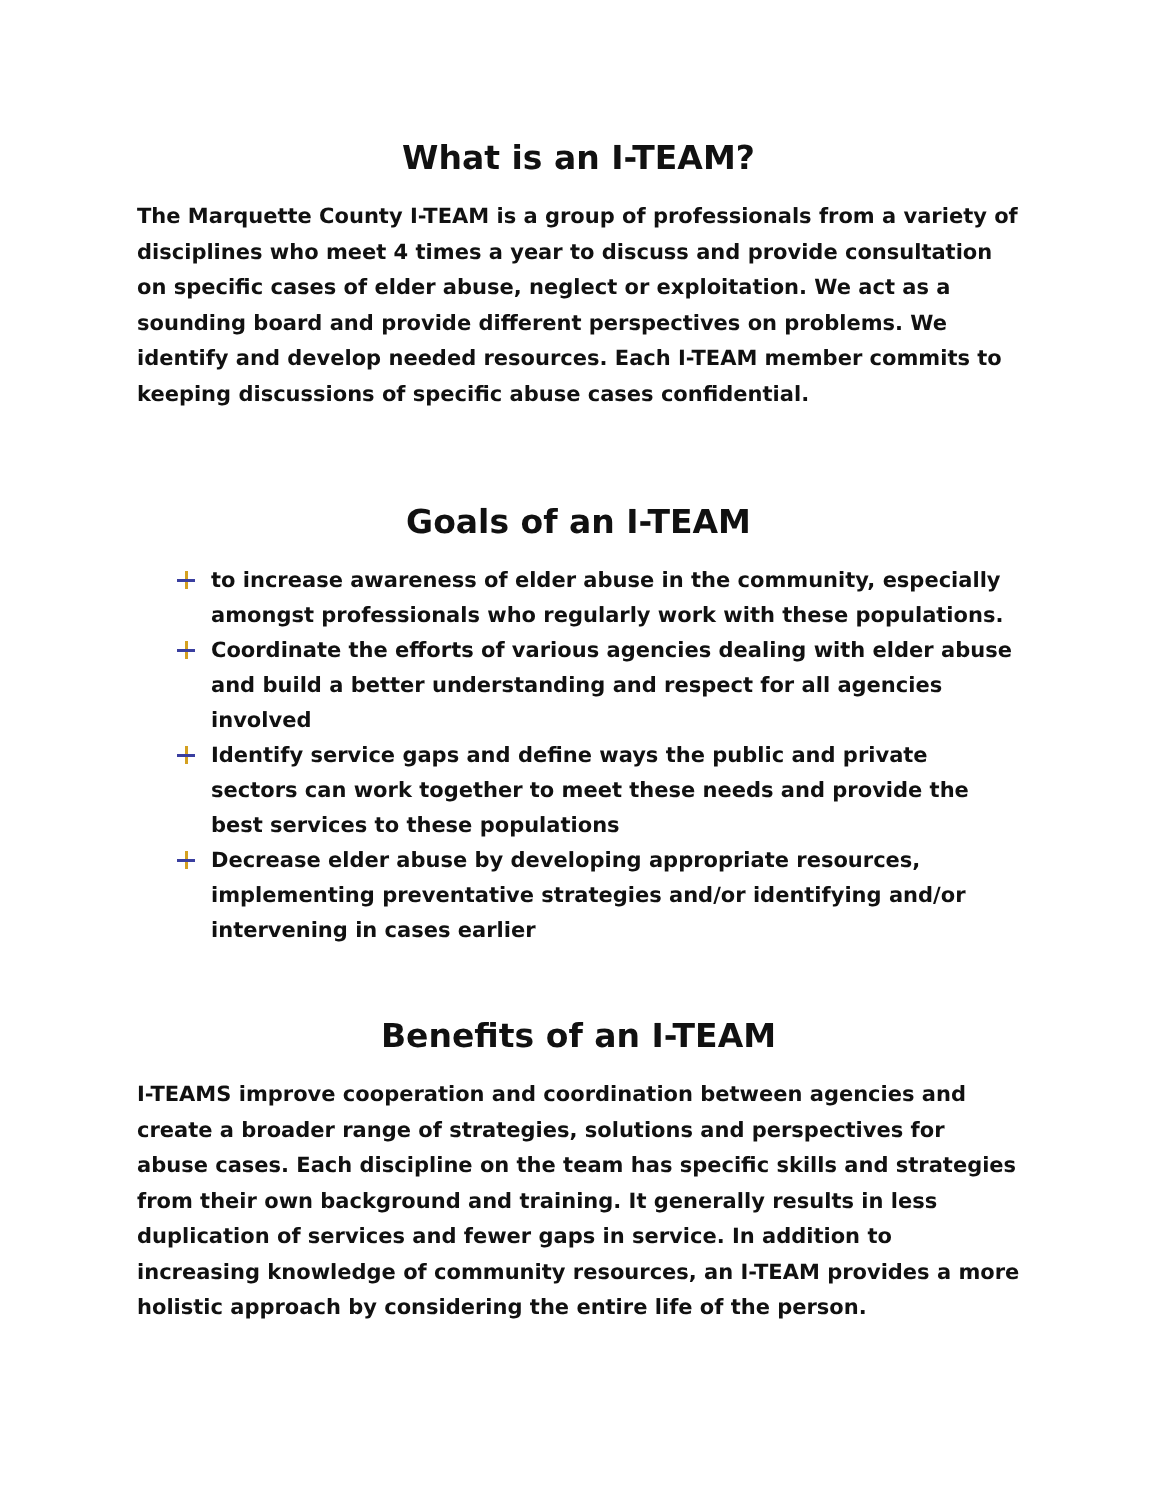What is an I-TEAM?
The Marquette County I-TEAM is a group of professionals from a variety of disciplines who meet 4 times a year to discuss and provide consultation on specific cases of elder abuse, neglect or exploitation. We act as a sounding board and provide different perspectives on problems. We identify and develop needed resources. Each I-TEAM member commits to keeping discussions of specific abuse cases confidential.
Goals of an I-TEAM
to increase awareness of elder abuse in the community, especially amongst professionals who regularly work with these populations.
Coordinate the efforts of various agencies dealing with elder abuse and build a better understanding and respect for all agencies involved
Identify service gaps and define ways the public and private sectors can work together to meet these needs and provide the best services to these populations
Decrease elder abuse by developing appropriate resources, implementing preventative strategies and/or identifying and/or intervening in cases earlier
Benefits of an I-TEAM
I-TEAMS improve cooperation and coordination between agencies and create a broader range of strategies, solutions and perspectives for abuse cases. Each discipline on the team has specific skills and strategies from their own background and training. It generally results in less duplication of services and fewer gaps in service. In addition to increasing knowledge of community resources, an I-TEAM provides a more holistic approach by considering the entire life of the person.